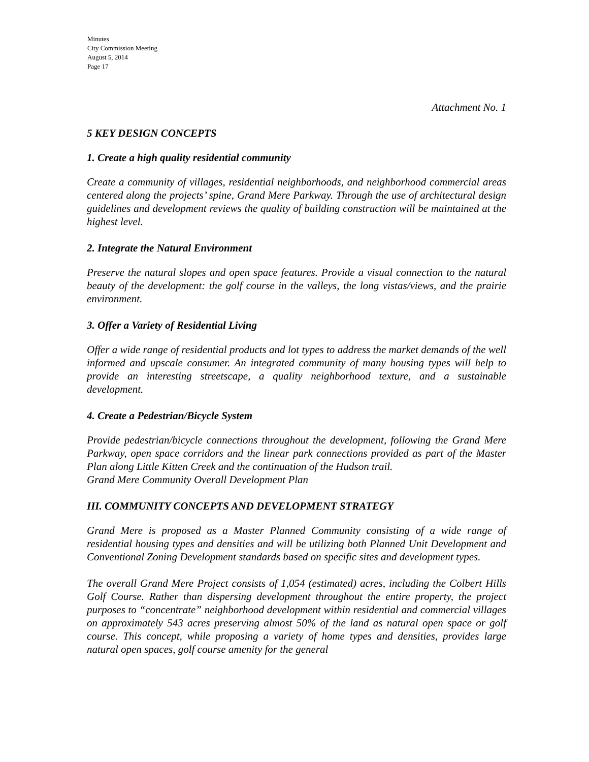Minutes
City Commission Meeting
August 5, 2014
Page 17
Attachment No. 1
5 KEY DESIGN CONCEPTS
1. Create a high quality residential community
Create a community of villages, residential neighborhoods, and neighborhood commercial areas centered along the projects’ spine, Grand Mere Parkway. Through the use of architectural design guidelines and development reviews the quality of building construction will be maintained at the highest level.
2. Integrate the Natural Environment
Preserve the natural slopes and open space features. Provide a visual connection to the natural beauty of the development: the golf course in the valleys, the long vistas/views, and the prairie environment.
3. Offer a Variety of Residential Living
Offer a wide range of residential products and lot types to address the market demands of the well informed and upscale consumer. An integrated community of many housing types will help to provide an interesting streetscape, a quality neighborhood texture, and a sustainable development.
4. Create a Pedestrian/Bicycle System
Provide pedestrian/bicycle connections throughout the development, following the Grand Mere Parkway, open space corridors and the linear park connections provided as part of the Master Plan along Little Kitten Creek and the continuation of the Hudson trail.
Grand Mere Community Overall Development Plan
III. COMMUNITY CONCEPTS AND DEVELOPMENT STRATEGY
Grand Mere is proposed as a Master Planned Community consisting of a wide range of residential housing types and densities and will be utilizing both Planned Unit Development and Conventional Zoning Development standards based on specific sites and development types.
The overall Grand Mere Project consists of 1,054 (estimated) acres, including the Colbert Hills Golf Course. Rather than dispersing development throughout the entire property, the project purposes to “concentrate” neighborhood development within residential and commercial villages on approximately 543 acres preserving almost 50% of the land as natural open space or golf course. This concept, while proposing a variety of home types and densities, provides large natural open spaces, golf course amenity for the general